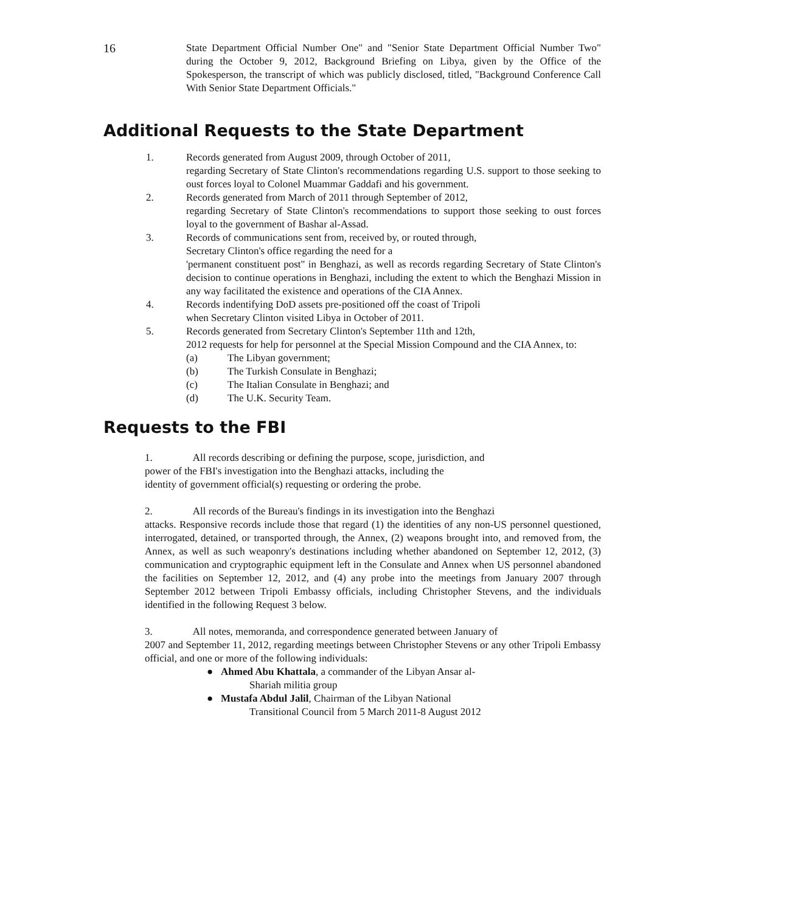16
State Department Official Number One" and "Senior State Department Official Number Two" during the October 9, 2012, Background Briefing on Libya, given by the Office of the Spokesperson, the transcript of which was publicly disclosed, titled, "Background Conference Call With Senior State Department Officials."
Additional Requests to the State Department
1. Records generated from August 2009, through October of 2011,
regarding Secretary of State Clinton's recommendations regarding U.S. support to those seeking to oust forces loyal to Colonel Muammar Gaddafi and his government.
2. Records generated from March of 2011 through September of 2012,
regarding Secretary of State Clinton's recommendations to support those seeking to oust forces loyal to the government of Bashar al-Assad.
3. Records of communications sent from, received by, or routed through,
Secretary Clinton's office regarding the need for a
'permanent constituent post" in Benghazi, as well as records regarding Secretary of State Clinton's decision to continue operations in Benghazi, including the extent to which the Benghazi Mission in any way facilitated the existence and operations of the CIA Annex.
4. Records indentifying DoD assets pre-positioned off the coast of Tripoli
when Secretary Clinton visited Libya in October of 2011.
5. Records generated from Secretary Clinton's September 11th and 12th,
2012 requests for help for personnel at the Special Mission Compound and the CIA Annex, to:
(a) The Libyan government;
(b) The Turkish Consulate in Benghazi;
(c) The Italian Consulate in Benghazi; and
(d) The U.K. Security Team.
Requests to the FBI
1. All records describing or defining the purpose, scope, jurisdiction, and
power of the FBI's investigation into the Benghazi attacks, including the
identity of government official(s) requesting or ordering the probe.
2. All records of the Bureau's findings in its investigation into the Benghazi
attacks. Responsive records include those that regard (1) the identities of any non-US personnel questioned, interrogated, detained, or transported through, the Annex, (2) weapons brought into, and removed from, the Annex, as well as such weaponry's destinations including whether abandoned on September 12, 2012, (3) communication and cryptographic equipment left in the Consulate and Annex when US personnel abandoned the facilities on September 12, 2012, and (4) any probe into the meetings from January 2007 through September 2012 between Tripoli Embassy officials, including Christopher Stevens, and the individuals identified in the following Request 3 below.
3. All notes, memoranda, and correspondence generated between January of
2007 and September 11, 2012, regarding meetings between Christopher Stevens or any other Tripoli Embassy official, and one or more of the following individuals:
● Ahmed Abu Khattala, a commander of the Libyan Ansar al-
Shariah militia group
● Mustafa Abdul Jalil, Chairman of the Libyan National
Transitional Council from 5 March 2011-8 August 2012